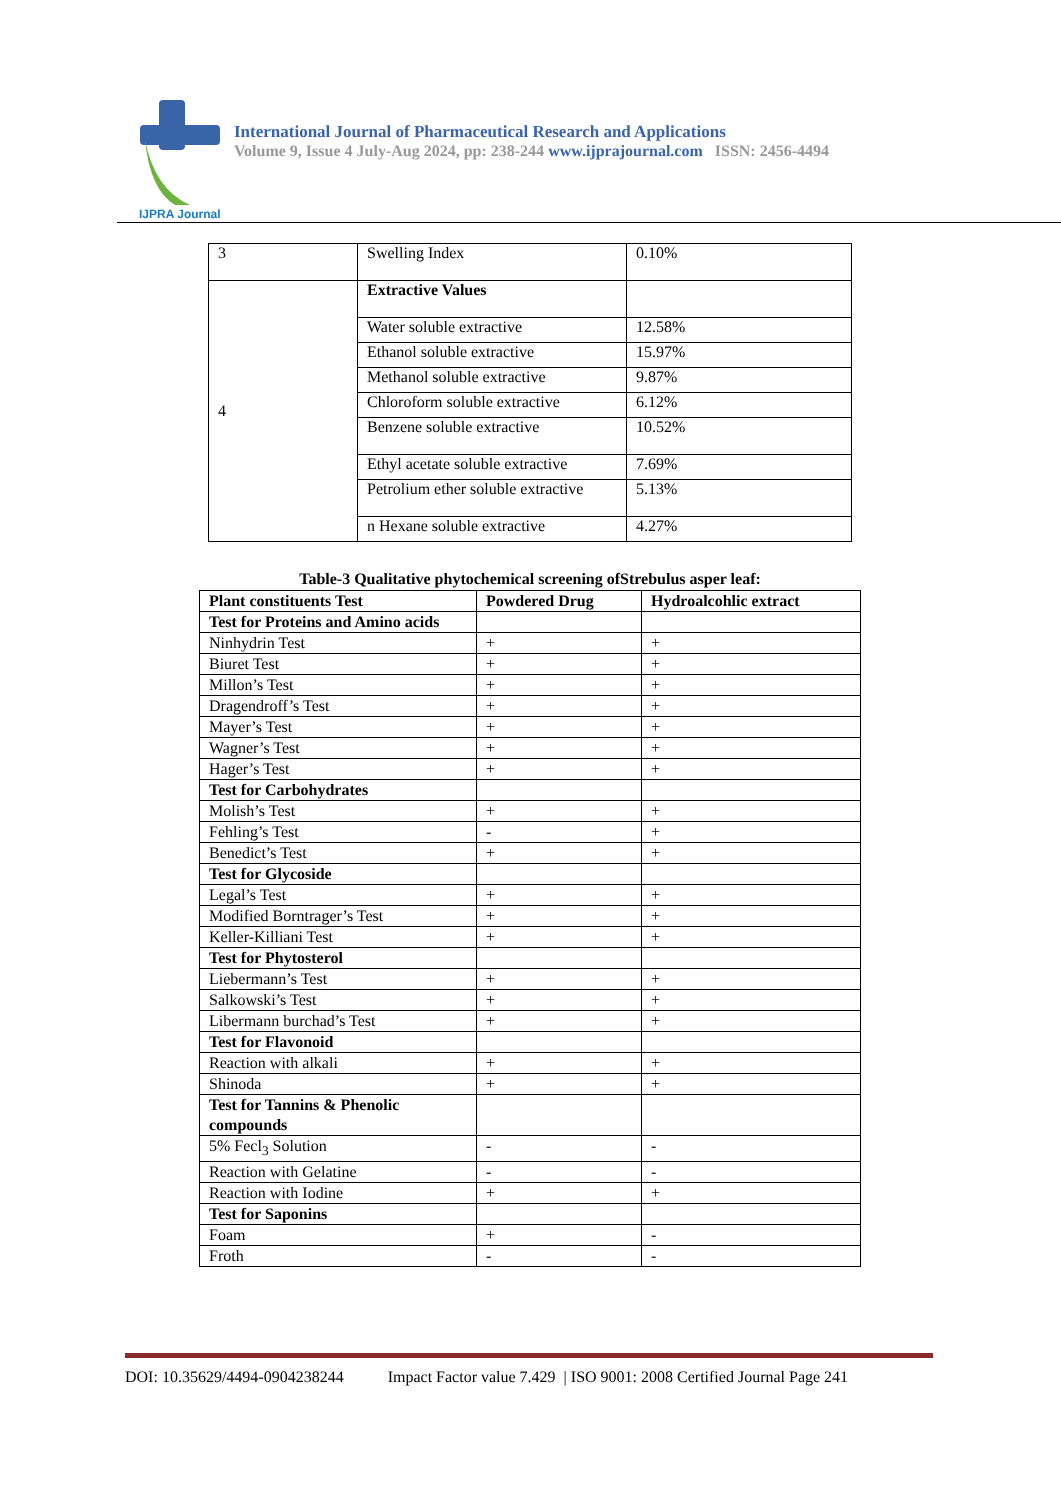IJPRA Journal
International Journal of Pharmaceutical Research and Applications
Volume 9, Issue 4 July-Aug 2024, pp: 238-244 www.ijprajournal.com ISSN: 2456-4494
| 3 | Swelling Index | 0.10% |
| 4 | Extractive Values | |
| | Water soluble extractive | 12.58% |
| | Ethanol soluble extractive | 15.97% |
| | Methanol soluble extractive | 9.87% |
| | Chloroform soluble extractive | 6.12% |
| | Benzene soluble extractive | 10.52% |
| | Ethyl acetate soluble extractive | 7.69% |
| | Petrolium ether soluble extractive | 5.13% |
| | n Hexane soluble extractive | 4.27% |
Table-3 Qualitative phytochemical screening ofStrebulus asper leaf:
| Plant constituents Test | Powdered Drug | Hydroalcohlic extract |
| --- | --- | --- |
| Test for Proteins and Amino acids | | |
| Ninhydrin Test | + | + |
| Biuret Test | + | + |
| Millon’s Test | + | + |
| Dragendroff’s Test | + | + |
| Mayer’s Test | + | + |
| Wagner’s Test | + | + |
| Hager’s Test | + | + |
| Test for Carbohydrates | | |
| Molish’s Test | + | + |
| Fehling’s Test | - | + |
| Benedict’s Test | + | + |
| Test for Glycoside | | |
| Legal’s Test | + | + |
| Modified Borntrager’s Test | + | + |
| Keller-Killiani Test | + | + |
| Test for Phytosterol | | |
| Liebermann’s Test | + | + |
| Salkowski’s Test | + | + |
| Libermann burchad’s Test | + | + |
| Test for Flavonoid | | |
| Reaction with alkali | + | + |
| Shinoda | + | + |
| Test for Tannins & Phenolic compounds | | |
| 5% Fecl<sub>3</sub> Solution | - | - |
| Reaction with Gelatine | - | - |
| Reaction with Iodine | + | + |
| Test for Saponins | | |
| Foam | + | - |
| Froth | - | - |
DOI: 10.35629/4494-0904238244 Impact Factor value 7.429 | ISO 9001: 2008 Certified Journal Page 241